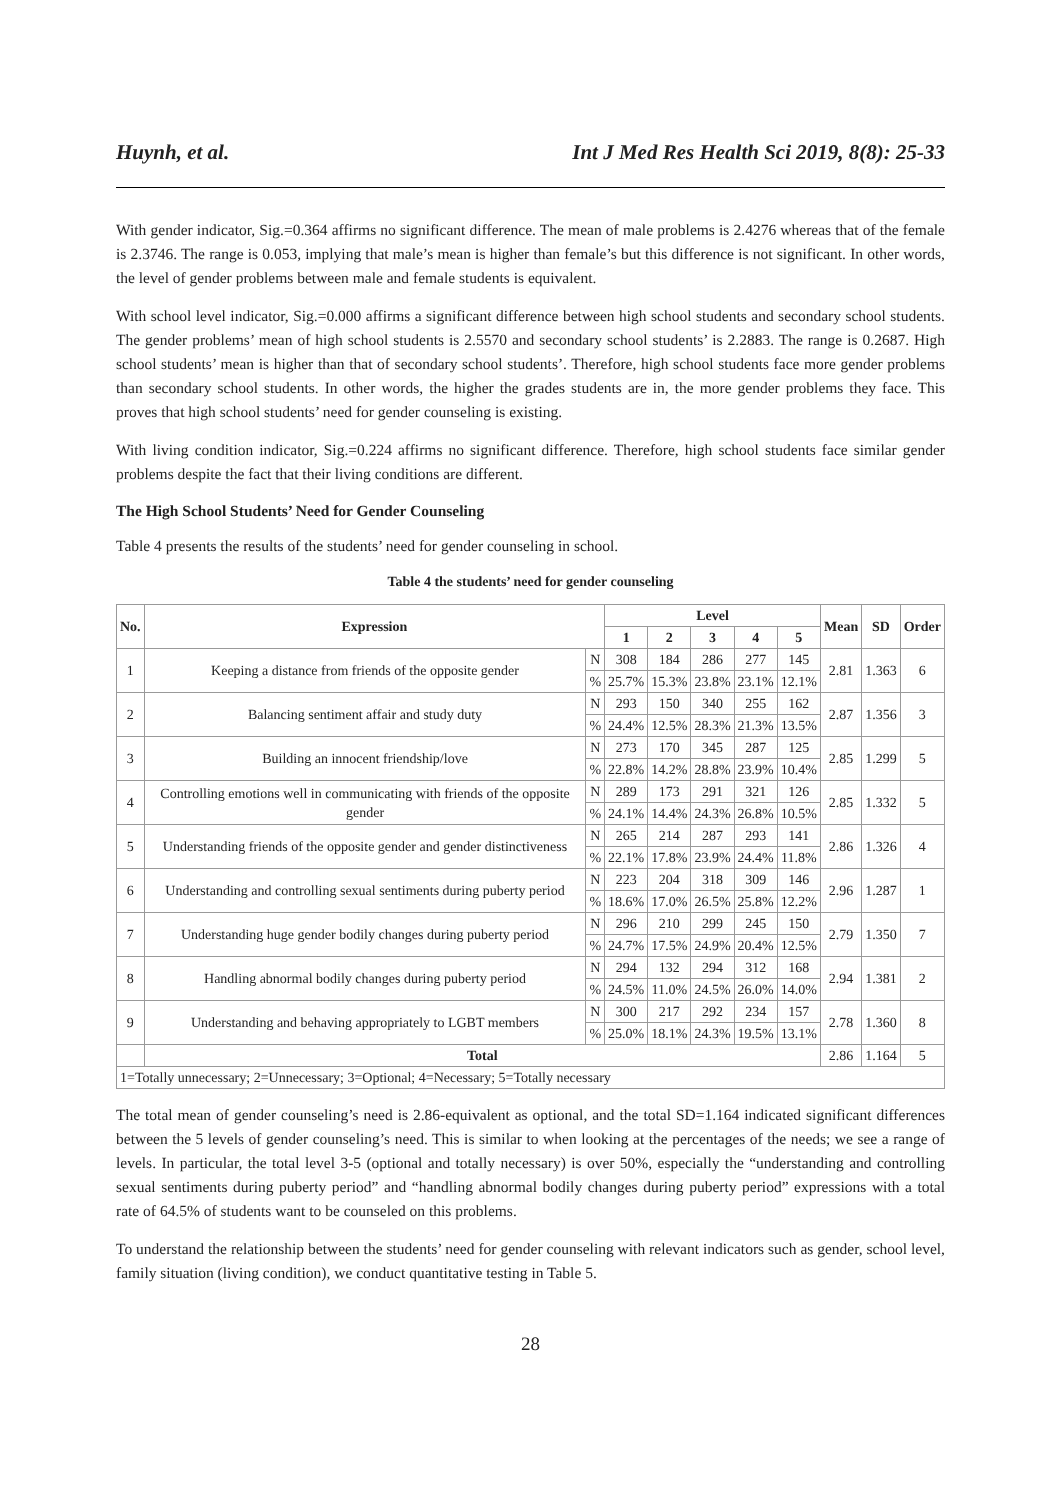Huynh, et al. Int J Med Res Health Sci 2019, 8(8): 25-33
With gender indicator, Sig.=0.364 affirms no significant difference. The mean of male problems is 2.4276 whereas that of the female is 2.3746. The range is 0.053, implying that male’s mean is higher than female’s but this difference is not significant. In other words, the level of gender problems between male and female students is equivalent.
With school level indicator, Sig.=0.000 affirms a significant difference between high school students and secondary school students. The gender problems’ mean of high school students is 2.5570 and secondary school students’ is 2.2883. The range is 0.2687. High school students’ mean is higher than that of secondary school students’. Therefore, high school students face more gender problems than secondary school students. In other words, the higher the grades students are in, the more gender problems they face. This proves that high school students’ need for gender counseling is existing.
With living condition indicator, Sig.=0.224 affirms no significant difference. Therefore, high school students face similar gender problems despite the fact that their living conditions are different.
The High School Students’ Need for Gender Counseling
Table 4 presents the results of the students’ need for gender counseling in school.
Table 4 the students’ need for gender counseling
| No. | Expression | | Level | | | | | Mean | SD | Order |
| --- | --- | --- | --- | --- | --- | --- | --- | --- | --- | --- |
| | | | 1 | 2 | 3 | 4 | 5 | | | |
| 1 | Keeping a distance from friends of the opposite gender | N | 308 | 184 | 286 | 277 | 145 | 2.81 | 1.363 | 6 |
| | | % | 25.7% | 15.3% | 23.8% | 23.1% | 12.1% | | | |
| 2 | Balancing sentiment affair and study duty | N | 293 | 150 | 340 | 255 | 162 | 2.87 | 1.356 | 3 |
| | | % | 24.4% | 12.5% | 28.3% | 21.3% | 13.5% | | | |
| 3 | Building an innocent friendship/love | N | 273 | 170 | 345 | 287 | 125 | 2.85 | 1.299 | 5 |
| | | % | 22.8% | 14.2% | 28.8% | 23.9% | 10.4% | | | |
| 4 | Controlling emotions well in communicating with friends of the opposite gender | N | 289 | 173 | 291 | 321 | 126 | 2.85 | 1.332 | 5 |
| | | % | 24.1% | 14.4% | 24.3% | 26.8% | 10.5% | | | |
| 5 | Understanding friends of the opposite gender and gender distinctiveness | N | 265 | 214 | 287 | 293 | 141 | 2.86 | 1.326 | 4 |
| | | % | 22.1% | 17.8% | 23.9% | 24.4% | 11.8% | | | |
| 6 | Understanding and controlling sexual sentiments during puberty period | N | 223 | 204 | 318 | 309 | 146 | 2.96 | 1.287 | 1 |
| | | % | 18.6% | 17.0% | 26.5% | 25.8% | 12.2% | | | |
| 7 | Understanding huge gender bodily changes during puberty period | N | 296 | 210 | 299 | 245 | 150 | 2.79 | 1.350 | 7 |
| | | % | 24.7% | 17.5% | 24.9% | 20.4% | 12.5% | | | |
| 8 | Handling abnormal bodily changes during puberty period | N | 294 | 132 | 294 | 312 | 168 | 2.94 | 1.381 | 2 |
| | | % | 24.5% | 11.0% | 24.5% | 26.0% | 14.0% | | | |
| 9 | Understanding and behaving appropriately to LGBT members | N | 300 | 217 | 292 | 234 | 157 | 2.78 | 1.360 | 8 |
| | | % | 25.0% | 18.1% | 24.3% | 19.5% | 13.1% | | | |
| | Total | | | | | | | 2.86 | 1.164 | 5 |
| 1=Totally unnecessary; 2=Unnecessary; 3=Optional; 4=Necessary; 5=Totally necessary | | | | | | | | | | |
The total mean of gender counseling’s need is 2.86-equivalent as optional, and the total SD=1.164 indicated significant differences between the 5 levels of gender counseling’s need. This is similar to when looking at the percentages of the needs; we see a range of levels. In particular, the total level 3-5 (optional and totally necessary) is over 50%, especially the “understanding and controlling sexual sentiments during puberty period” and “handling abnormal bodily changes during puberty period” expressions with a total rate of 64.5% of students want to be counseled on this problems.
To understand the relationship between the students’ need for gender counseling with relevant indicators such as gender, school level, family situation (living condition), we conduct quantitative testing in Table 5.
28